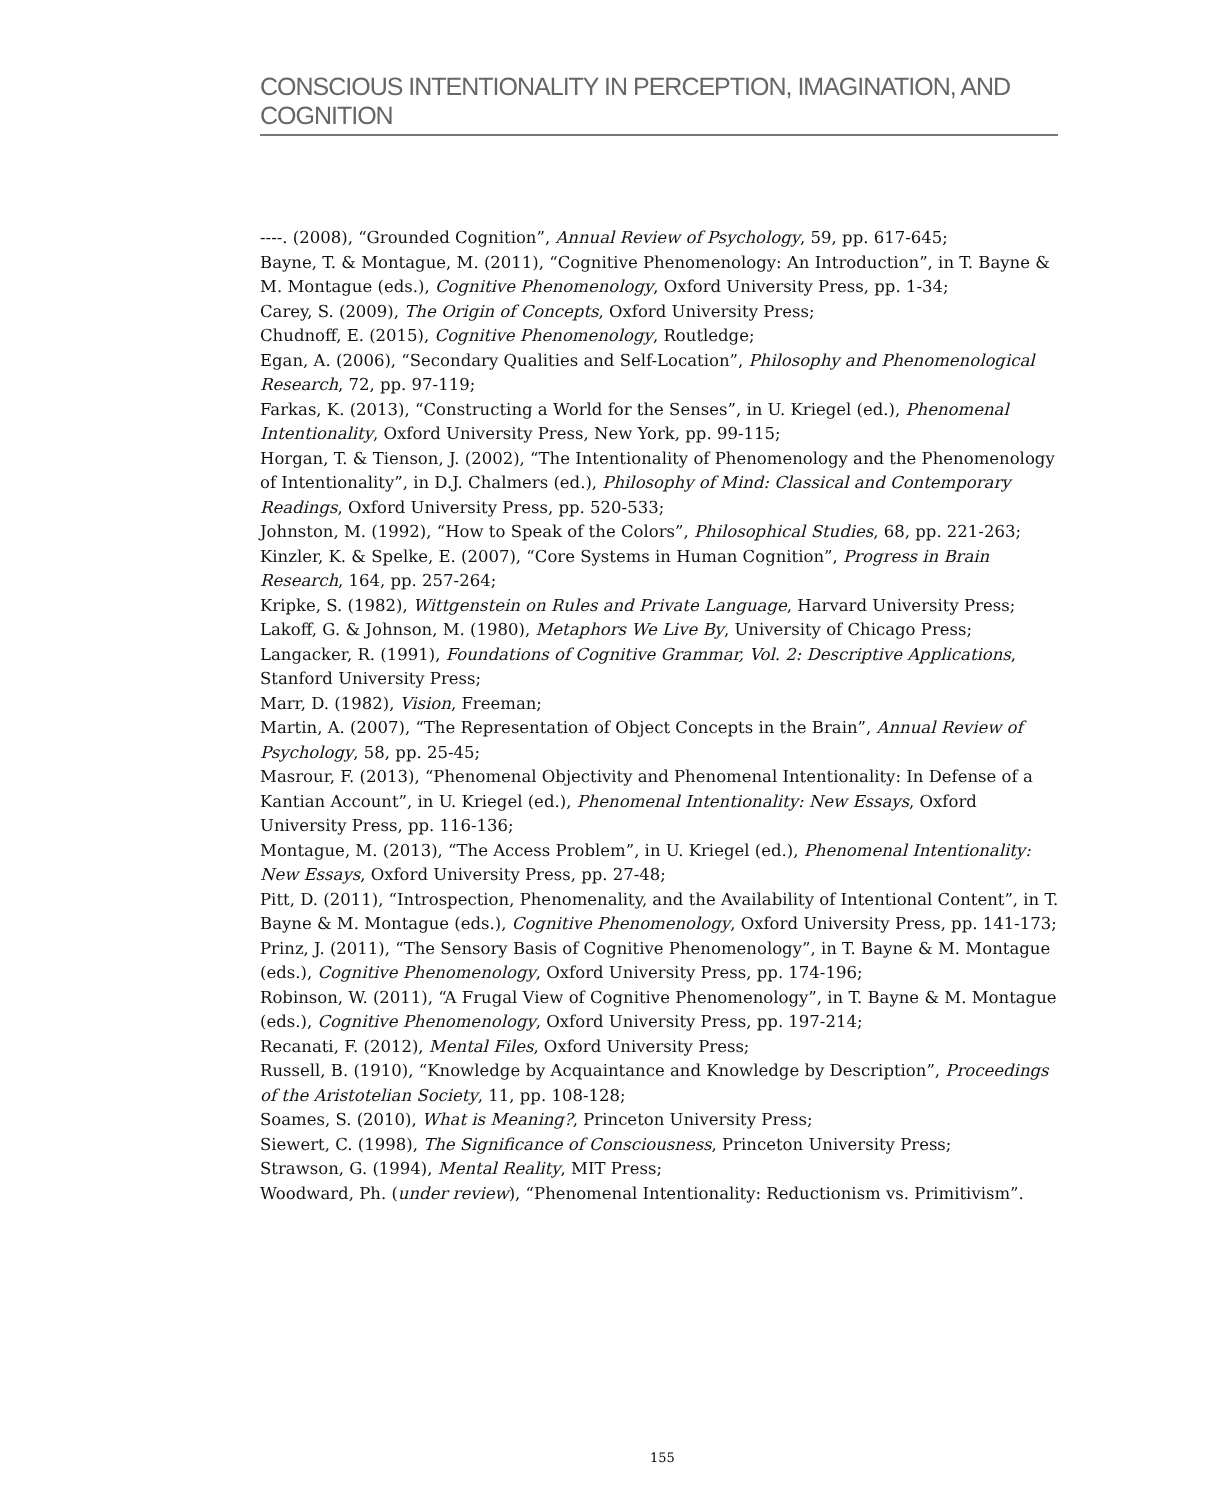CONSCIOUS INTENTIONALITY IN PERCEPTION, IMAGINATION, AND COGNITION
----. (2008), “Grounded Cognition”, Annual Review of Psychology, 59, pp. 617-645;
Bayne, T. & Montague, M. (2011), “Cognitive Phenomenology: An Introduction”, in T. Bayne & M. Montague (eds.), Cognitive Phenomenology, Oxford University Press, pp. 1-34;
Carey, S. (2009), The Origin of Concepts, Oxford University Press;
Chudnoff, E. (2015), Cognitive Phenomenology, Routledge;
Egan, A. (2006), “Secondary Qualities and Self-Location”, Philosophy and Phenomenological Research, 72, pp. 97-119;
Farkas, K. (2013), “Constructing a World for the Senses”, in U. Kriegel (ed.), Phenomenal Intentionality, Oxford University Press, New York, pp. 99-115;
Horgan, T. & Tienson, J. (2002), “The Intentionality of Phenomenology and the Phenomenology of Intentionality”, in D.J. Chalmers (ed.), Philosophy of Mind: Classical and Contemporary Readings, Oxford University Press, pp. 520-533;
Johnston, M. (1992), “How to Speak of the Colors”, Philosophical Studies, 68, pp. 221-263;
Kinzler, K. & Spelke, E. (2007), “Core Systems in Human Cognition”, Progress in Brain Research, 164, pp. 257-264;
Kripke, S. (1982), Wittgenstein on Rules and Private Language, Harvard University Press;
Lakoff, G. & Johnson, M. (1980), Metaphors We Live By, University of Chicago Press;
Langacker, R. (1991), Foundations of Cognitive Grammar, Vol. 2: Descriptive Applications, Stanford University Press;
Marr, D. (1982), Vision, Freeman;
Martin, A. (2007), “The Representation of Object Concepts in the Brain”, Annual Review of Psychology, 58, pp. 25-45;
Masrour, F. (2013), “Phenomenal Objectivity and Phenomenal Intentionality: In Defense of a Kantian Account”, in U. Kriegel (ed.), Phenomenal Intentionality: New Essays, Oxford University Press, pp. 116-136;
Montague, M. (2013), “The Access Problem”, in U. Kriegel (ed.), Phenomenal Intentionality: New Essays, Oxford University Press, pp. 27-48;
Pitt, D. (2011), “Introspection, Phenomenality, and the Availability of Intentional Content”, in T. Bayne & M. Montague (eds.), Cognitive Phenomenology, Oxford University Press, pp. 141-173;
Prinz, J. (2011), “The Sensory Basis of Cognitive Phenomenology”, in T. Bayne & M. Montague (eds.), Cognitive Phenomenology, Oxford University Press, pp. 174-196;
Robinson, W. (2011), “A Frugal View of Cognitive Phenomenology”, in T. Bayne & M. Montague (eds.), Cognitive Phenomenology, Oxford University Press, pp. 197-214;
Recanati, F. (2012), Mental Files, Oxford University Press;
Russell, B. (1910), “Knowledge by Acquaintance and Knowledge by Description”, Proceedings of the Aristotelian Society, 11, pp. 108-128;
Soames, S. (2010), What is Meaning?, Princeton University Press;
Siewert, C. (1998), The Significance of Consciousness, Princeton University Press;
Strawson, G. (1994), Mental Reality, MIT Press;
Woodward, Ph. (under review), “Phenomenal Intentionality: Reductionism vs. Primitivism”.
155